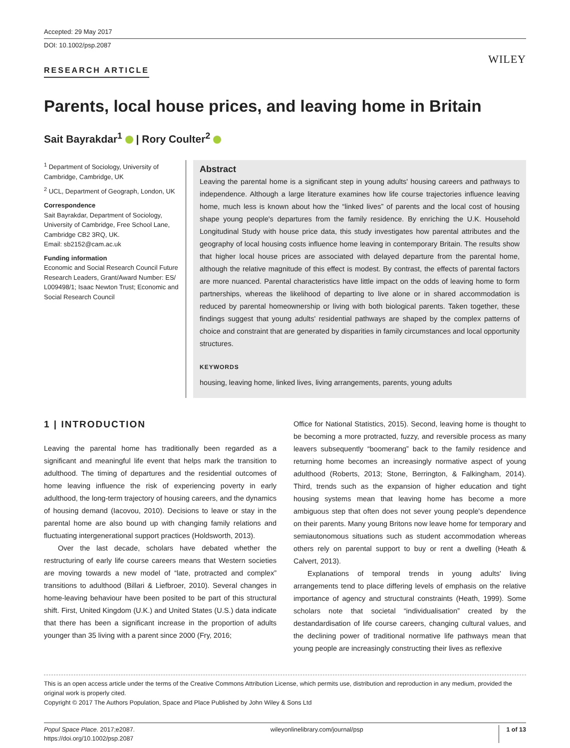Accepted: 29 May 2017
DOI: 10.1002/psp.2087
WILEY
RESEARCH ARTICLE
Parents, local house prices, and leaving home in Britain
Sait Bayrakdar<sup>1</sup> | Rory Coulter<sup>2</sup>
<sup>1</sup> Department of Sociology, University of Cambridge, Cambridge, UK
<sup>2</sup> UCL, Department of Geograph, London, UK
Correspondence
Sait Bayrakdar, Department of Sociology, University of Cambridge, Free School Lane, Cambridge CB2 3RQ, UK.
Email: sb2152@cam.ac.uk
Funding information
Economic and Social Research Council Future Research Leaders, Grant/Award Number: ES/ L009498/1; Isaac Newton Trust; Economic and Social Research Council
Abstract
Leaving the parental home is a significant step in young adults' housing careers and pathways to independence. Although a large literature examines how life course trajectories influence leaving home, much less is known about how the “linked lives” of parents and the local cost of housing shape young people's departures from the family residence. By enriching the U.K. Household Longitudinal Study with house price data, this study investigates how parental attributes and the geography of local housing costs influence home leaving in contemporary Britain. The results show that higher local house prices are associated with delayed departure from the parental home, although the relative magnitude of this effect is modest. By contrast, the effects of parental factors are more nuanced. Parental characteristics have little impact on the odds of leaving home to form partnerships, whereas the likelihood of departing to live alone or in shared accommodation is reduced by parental homeownership or living with both biological parents. Taken together, these findings suggest that young adults' residential pathways are shaped by the complex patterns of choice and constraint that are generated by disparities in family circumstances and local opportunity structures.
KEYWORDS
housing, leaving home, linked lives, living arrangements, parents, young adults
1 | INTRODUCTION
Leaving the parental home has traditionally been regarded as a significant and meaningful life event that helps mark the transition to adulthood. The timing of departures and the residential outcomes of home leaving influence the risk of experiencing poverty in early adulthood, the long-term trajectory of housing careers, and the dynamics of housing demand (Iacovou, 2010). Decisions to leave or stay in the parental home are also bound up with changing family relations and fluctuating intergenerational support practices (Holdsworth, 2013).
Over the last decade, scholars have debated whether the restructuring of early life course careers means that Western societies are moving towards a new model of “late, protracted and complex” transitions to adulthood (Billari & Liefbroer, 2010). Several changes in home-leaving behaviour have been posited to be part of this structural shift. First, United Kingdom (U.K.) and United States (U.S.) data indicate that there has been a significant increase in the proportion of adults younger than 35 living with a parent since 2000 (Fry, 2016;
Office for National Statistics, 2015). Second, leaving home is thought to be becoming a more protracted, fuzzy, and reversible process as many leavers subsequently “boomerang” back to the family residence and returning home becomes an increasingly normative aspect of young adulthood (Roberts, 2013; Stone, Berrington, & Falkingham, 2014). Third, trends such as the expansion of higher education and tight housing systems mean that leaving home has become a more ambiguous step that often does not sever young people's dependence on their parents. Many young Britons now leave home for temporary and semiautonomous situations such as student accommodation whereas others rely on parental support to buy or rent a dwelling (Heath & Calvert, 2013).
Explanations of temporal trends in young adults' living arrangements tend to place differing levels of emphasis on the relative importance of agency and structural constraints (Heath, 1999). Some scholars note that societal “individualisation” created by the destandardisation of life course careers, changing cultural values, and the declining power of traditional normative life pathways mean that young people are increasingly constructing their lives as reflexive
This is an open access article under the terms of the Creative Commons Attribution License, which permits use, distribution and reproduction in any medium, provided the original work is properly cited.
Copyright © 2017 The Authors Population, Space and Place Published by John Wiley & Sons Ltd
Popul Space Place. 2017;e2087.
https://doi.org/10.1002/psp.2087
wileyonlinelibrary.com/journal/psp
1 of 13